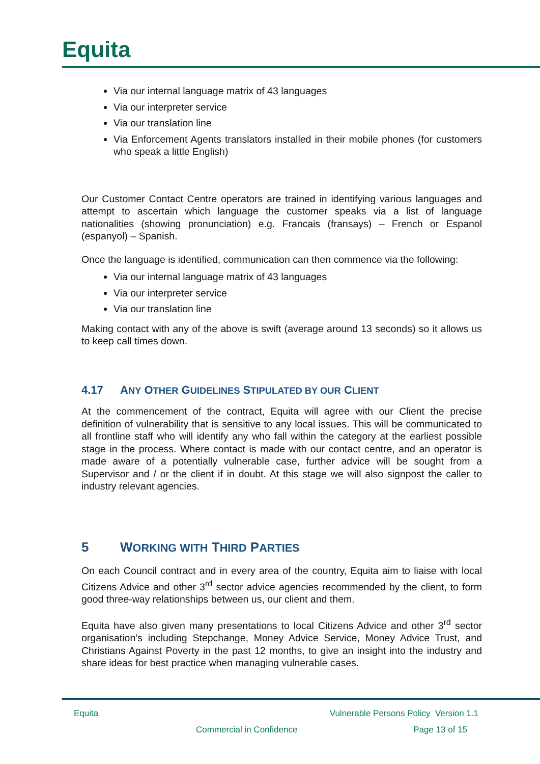Equita
Via our internal language matrix of 43 languages
Via our interpreter service
Via our translation line
Via Enforcement Agents translators installed in their mobile phones (for customers who speak a little English)
Our Customer Contact Centre operators are trained in identifying various languages and attempt to ascertain which language the customer speaks via a list of language nationalities (showing pronunciation) e.g. Francais (fransays) – French or Espanol (espanyol) – Spanish.
Once the language is identified, communication can then commence via the following:
Via our internal language matrix of 43 languages
Via our interpreter service
Via our translation line
Making contact with any of the above is swift (average around 13 seconds) so it allows us to keep call times down.
4.17 ANY OTHER GUIDELINES STIPULATED BY OUR CLIENT
At the commencement of the contract, Equita will agree with our Client the precise definition of vulnerability that is sensitive to any local issues. This will be communicated to all frontline staff who will identify any who fall within the category at the earliest possible stage in the process. Where contact is made with our contact centre, and an operator is made aware of a potentially vulnerable case, further advice will be sought from a Supervisor and / or the client if in doubt. At this stage we will also signpost the caller to industry relevant agencies.
5 WORKING WITH THIRD PARTIES
On each Council contract and in every area of the country, Equita aim to liaise with local Citizens Advice and other 3<sup>rd</sup> sector advice agencies recommended by the client, to form good three-way relationships between us, our client and them.
Equita have also given many presentations to local Citizens Advice and other 3<sup>rd</sup> sector organisation’s including Stepchange, Money Advice Service, Money Advice Trust, and Christians Against Poverty in the past 12 months, to give an insight into the industry and share ideas for best practice when managing vulnerable cases.
Equita Vulnerable Persons Policy Version 1.1
Commercial in Confidence Page 13 of 15